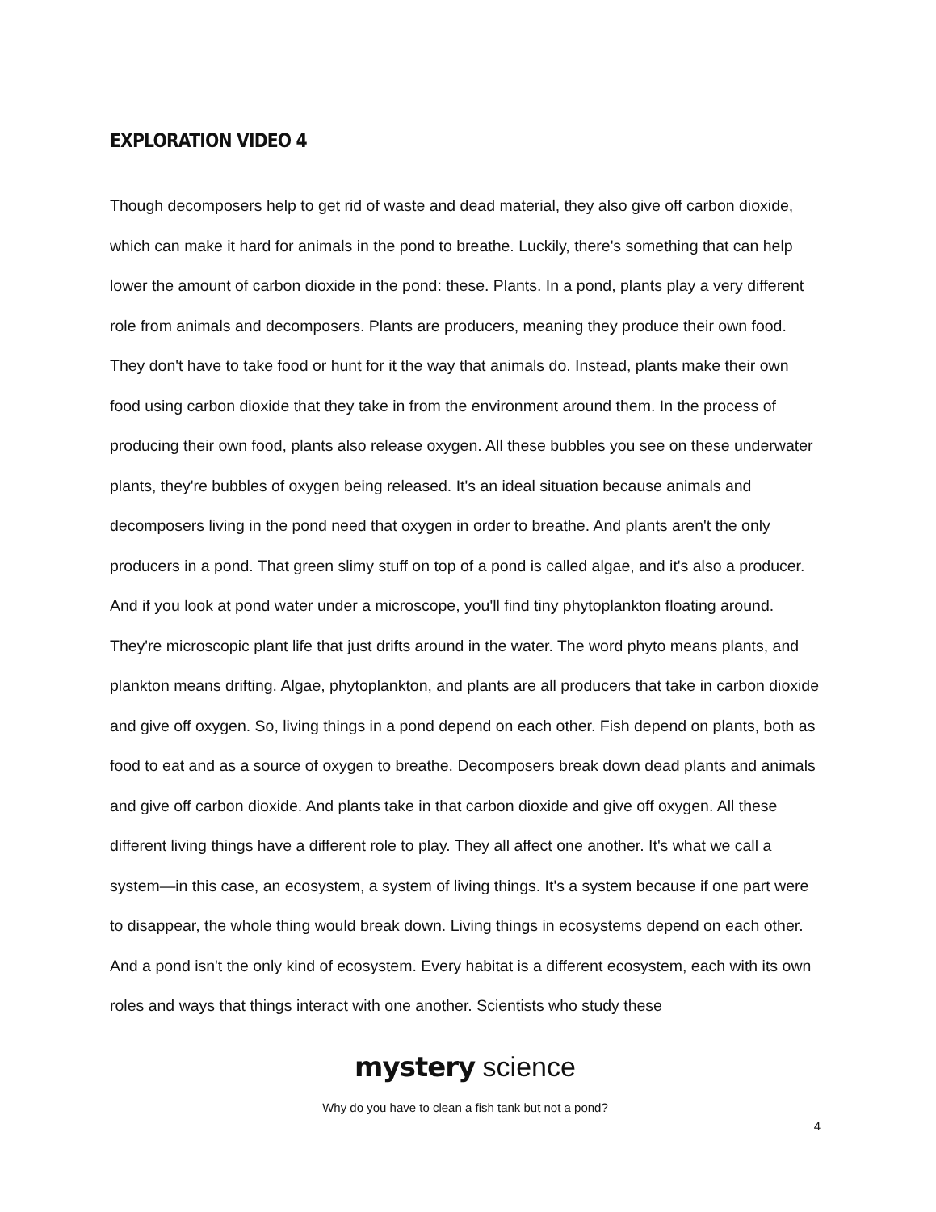EXPLORATION VIDEO 4
Though decomposers help to get rid of waste and dead material, they also give off carbon dioxide, which can make it hard for animals in the pond to breathe. Luckily, there's something that can help lower the amount of carbon dioxide in the pond: these. Plants. In a pond, plants play a very different role from animals and decomposers. Plants are producers, meaning they produce their own food. They don't have to take food or hunt for it the way that animals do. Instead, plants make their own food using carbon dioxide that they take in from the environment around them. In the process of producing their own food, plants also release oxygen. All these bubbles you see on these underwater plants, they're bubbles of oxygen being released. It's an ideal situation because animals and decomposers living in the pond need that oxygen in order to breathe. And plants aren't the only producers in a pond. That green slimy stuff on top of a pond is called algae, and it's also a producer. And if you look at pond water under a microscope, you'll find tiny phytoplankton floating around. They're microscopic plant life that just drifts around in the water. The word phyto means plants, and plankton means drifting. Algae, phytoplankton, and plants are all producers that take in carbon dioxide and give off oxygen. So, living things in a pond depend on each other. Fish depend on plants, both as food to eat and as a source of oxygen to breathe. Decomposers break down dead plants and animals and give off carbon dioxide. And plants take in that carbon dioxide and give off oxygen. All these different living things have a different role to play. They all affect one another. It's what we call a system—in this case, an ecosystem, a system of living things. It's a system because if one part were to disappear, the whole thing would break down. Living things in ecosystems depend on each other. And a pond isn't the only kind of ecosystem. Every habitat is a different ecosystem, each with its own roles and ways that things interact with one another. Scientists who study these
mystery science
Why do you have to clean a fish tank but not a pond?
4